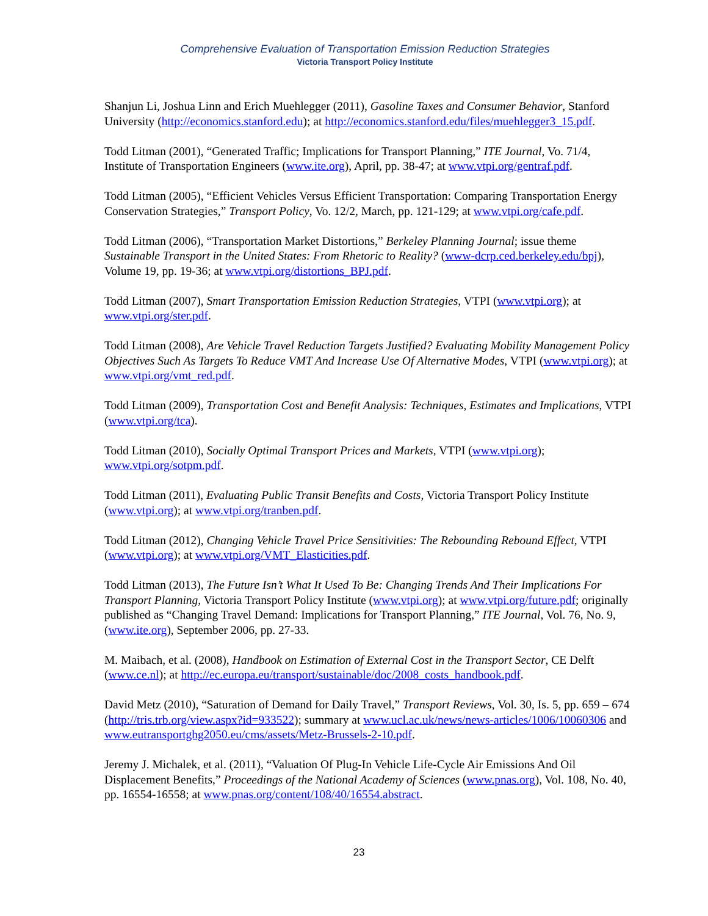Comprehensive Evaluation of Transportation Emission Reduction Strategies
Victoria Transport Policy Institute
Shanjun Li, Joshua Linn and Erich Muehlegger (2011), Gasoline Taxes and Consumer Behavior, Stanford University (http://economics.stanford.edu); at http://economics.stanford.edu/files/muehlegger3_15.pdf.
Todd Litman (2001), “Generated Traffic; Implications for Transport Planning,” ITE Journal, Vo. 71/4, Institute of Transportation Engineers (www.ite.org), April, pp. 38-47; at www.vtpi.org/gentraf.pdf.
Todd Litman (2005), “Efficient Vehicles Versus Efficient Transportation: Comparing Transportation Energy Conservation Strategies,” Transport Policy, Vo. 12/2, March, pp. 121-129; at www.vtpi.org/cafe.pdf.
Todd Litman (2006), “Transportation Market Distortions,” Berkeley Planning Journal; issue theme Sustainable Transport in the United States: From Rhetoric to Reality? (www-dcrp.ced.berkeley.edu/bpj), Volume 19, pp. 19-36; at www.vtpi.org/distortions_BPJ.pdf.
Todd Litman (2007), Smart Transportation Emission Reduction Strategies, VTPI (www.vtpi.org); at www.vtpi.org/ster.pdf.
Todd Litman (2008), Are Vehicle Travel Reduction Targets Justified? Evaluating Mobility Management Policy Objectives Such As Targets To Reduce VMT And Increase Use Of Alternative Modes, VTPI (www.vtpi.org); at www.vtpi.org/vmt_red.pdf.
Todd Litman (2009), Transportation Cost and Benefit Analysis: Techniques, Estimates and Implications, VTPI (www.vtpi.org/tca).
Todd Litman (2010), Socially Optimal Transport Prices and Markets, VTPI (www.vtpi.org); www.vtpi.org/sotpm.pdf.
Todd Litman (2011), Evaluating Public Transit Benefits and Costs, Victoria Transport Policy Institute (www.vtpi.org); at www.vtpi.org/tranben.pdf.
Todd Litman (2012), Changing Vehicle Travel Price Sensitivities: The Rebounding Rebound Effect, VTPI (www.vtpi.org); at www.vtpi.org/VMT_Elasticities.pdf.
Todd Litman (2013), The Future Isn’t What It Used To Be: Changing Trends And Their Implications For Transport Planning, Victoria Transport Policy Institute (www.vtpi.org); at www.vtpi.org/future.pdf; originally published as “Changing Travel Demand: Implications for Transport Planning,” ITE Journal, Vol. 76, No. 9, (www.ite.org), September 2006, pp. 27-33.
M. Maibach, et al. (2008), Handbook on Estimation of External Cost in the Transport Sector, CE Delft (www.ce.nl); at http://ec.europa.eu/transport/sustainable/doc/2008_costs_handbook.pdf.
David Metz (2010), “Saturation of Demand for Daily Travel,” Transport Reviews, Vol. 30, Is. 5, pp. 659 – 674 (http://tris.trb.org/view.aspx?id=933522); summary at www.ucl.ac.uk/news/news-articles/1006/10060306 and www.eutransportghg2050.eu/cms/assets/Metz-Brussels-2-10.pdf.
Jeremy J. Michalek, et al. (2011), “Valuation Of Plug-In Vehicle Life-Cycle Air Emissions And Oil Displacement Benefits,” Proceedings of the National Academy of Sciences (www.pnas.org), Vol. 108, No. 40, pp. 16554-16558; at www.pnas.org/content/108/40/16554.abstract.
23